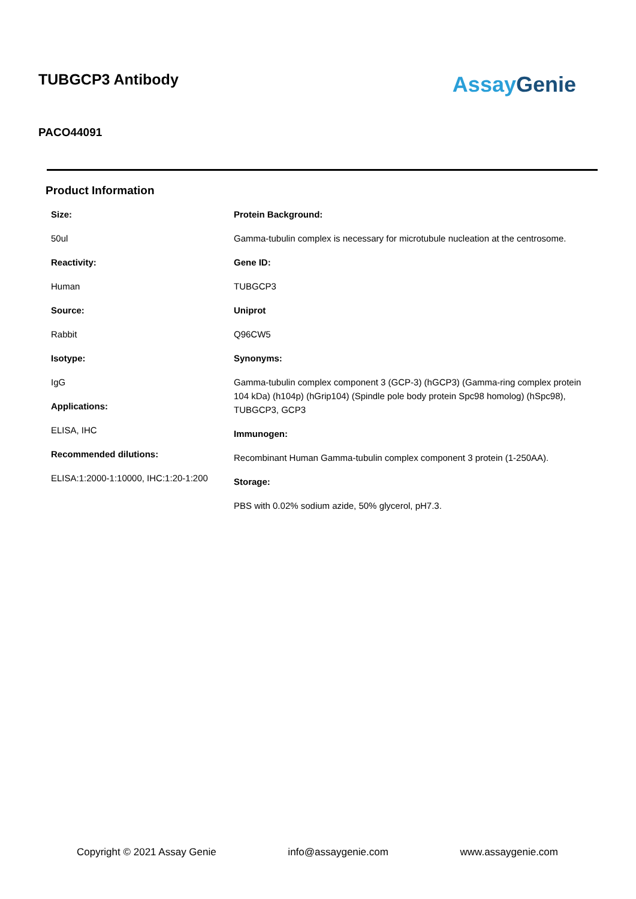TUBGCP3 Antibody
AssayGenie
PACO44091
Product Information
Size:
50ul
Reactivity:
Human
Source:
Rabbit
Isotype:
IgG
Applications:
ELISA, IHC
Recommended dilutions:
ELISA:1:2000-1:10000, IHC:1:20-1:200
Protein Background:
Gamma-tubulin complex is necessary for microtubule nucleation at the centrosome.
Gene ID:
TUBGCP3
Uniprot
Q96CW5
Synonyms:
Gamma-tubulin complex component 3 (GCP-3) (hGCP3) (Gamma-ring complex protein 104 kDa) (h104p) (hGrip104) (Spindle pole body protein Spc98 homolog) (hSpc98), TUBGCP3, GCP3
Immunogen:
Recombinant Human Gamma-tubulin complex component 3 protein (1-250AA).
Storage:
PBS with 0.02% sodium azide, 50% glycerol, pH7.3.
Copyright © 2021 Assay Genie info@assaygenie.com www.assaygenie.com